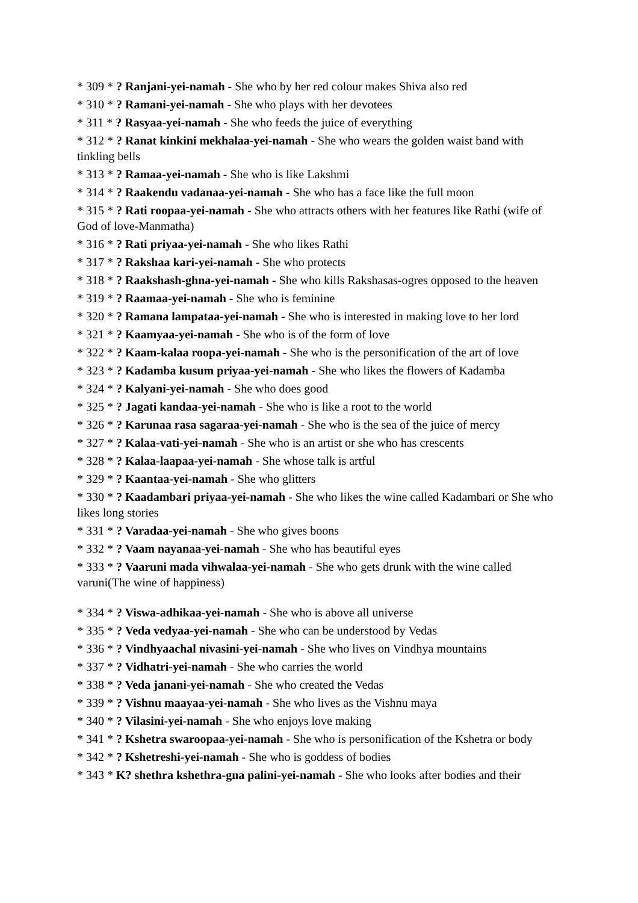* 309 * ? Ranjani-yei-namah - She who by her red colour makes Shiva also red
* 310 * ? Ramani-yei-namah - She who plays with her devotees
* 311 * ? Rasyaa-yei-namah - She who feeds the juice of everything
* 312 * ? Ranat kinkini mekhalaa-yei-namah - She who wears the golden waist band with tinkling bells
* 313 * ? Ramaa-yei-namah - She who is like Lakshmi
* 314 * ? Raakendu vadanaa-yei-namah - She who has a face like the full moon
* 315 * ? Rati roopaa-yei-namah - She who attracts others with her features like Rathi (wife of God of love-Manmatha)
* 316 * ? Rati priyaa-yei-namah - She who likes Rathi
* 317 * ? Rakshaa kari-yei-namah - She who protects
* 318 * ? Raakshash-ghna-yei-namah - She who kills Rakshasas-ogres opposed to the heaven
* 319 * ? Raamaa-yei-namah - She who is feminine
* 320 * ? Ramana lampataa-yei-namah - She who is interested in making love to her lord
* 321 * ? Kaamyaa-yei-namah - She who is of the form of love
* 322 * ? Kaam-kalaa roopa-yei-namah - She who is the personification of the art of love
* 323 * ? Kadamba kusum priyaa-yei-namah - She who likes the flowers of Kadamba
* 324 * ? Kalyani-yei-namah - She who does good
* 325 * ? Jagati kandaa-yei-namah - She who is like a root to the world
* 326 * ? Karunaa rasa sagaraa-yei-namah - She who is the sea of the juice of mercy
* 327 * ? Kalaa-vati-yei-namah - She who is an artist or she who has crescents
* 328 * ? Kalaa-laapaa-yei-namah - She whose talk is artful
* 329 * ? Kaantaa-yei-namah - She who glitters
* 330 * ? Kaadambari priyaa-yei-namah - She who likes the wine called Kadambari or She who likes long stories
* 331 * ? Varadaa-yei-namah - She who gives boons
* 332 * ? Vaam nayanaa-yei-namah - She who has beautiful eyes
* 333 * ? Vaaruni mada vihwalaa-yei-namah - She who gets drunk with the wine called varuni(The wine of happiness)
* 334 * ? Viswa-adhikaa-yei-namah - She who is above all universe
* 335 * ? Veda vedyaa-yei-namah - She who can be understood by Vedas
* 336 * ? Vindhyaachal nivasini-yei-namah - She who lives on Vindhya mountains
* 337 * ? Vidhatri-yei-namah - She who carries the world
* 338 * ? Veda janani-yei-namah - She who created the Vedas
* 339 * ? Vishnu maayaa-yei-namah - She who lives as the Vishnu maya
* 340 * ? Vilasini-yei-namah - She who enjoys love making
* 341 * ? Kshetra swaroopaa-yei-namah - She who is personification of the Kshetra or body
* 342 * ? Kshetreshi-yei-namah - She who is goddess of bodies
* 343 * K? shethra kshethra-gna palini-yei-namah - She who looks after bodies and their